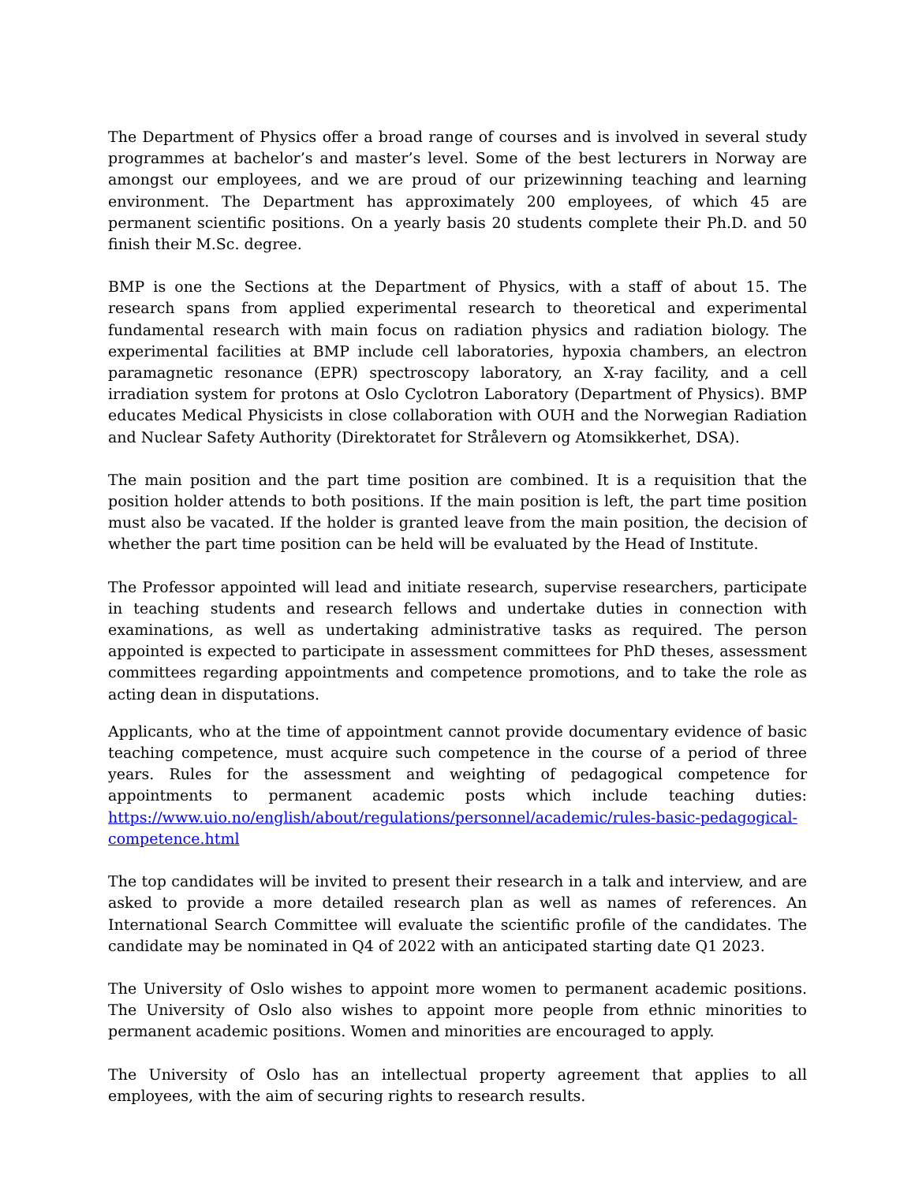The Department of Physics offer a broad range of courses and is involved in several study programmes at bachelor’s and master’s level. Some of the best lecturers in Norway are amongst our employees, and we are proud of our prizewinning teaching and learning environment. The Department has approximately 200 employees, of which 45 are permanent scientific positions. On a yearly basis 20 students complete their Ph.D. and 50 finish their M.Sc. degree.
BMP is one the Sections at the Department of Physics, with a staff of about 15. The research spans from applied experimental research to theoretical and experimental fundamental research with main focus on radiation physics and radiation biology. The experimental facilities at BMP include cell laboratories, hypoxia chambers, an electron paramagnetic resonance (EPR) spectroscopy laboratory, an X-ray facility, and a cell irradiation system for protons at Oslo Cyclotron Laboratory (Department of Physics). BMP educates Medical Physicists in close collaboration with OUH and the Norwegian Radiation and Nuclear Safety Authority (Direktoratet for Strålevern og Atomsikkerhet, DSA).
The main position and the part time position are combined. It is a requisition that the position holder attends to both positions. If the main position is left, the part time position must also be vacated. If the holder is granted leave from the main position, the decision of whether the part time position can be held will be evaluated by the Head of Institute.
The Professor appointed will lead and initiate research, supervise researchers, participate in teaching students and research fellows and undertake duties in connection with examinations, as well as undertaking administrative tasks as required. The person appointed is expected to participate in assessment committees for PhD theses, assessment committees regarding appointments and competence promotions, and to take the role as acting dean in disputations.
Applicants, who at the time of appointment cannot provide documentary evidence of basic teaching competence, must acquire such competence in the course of a period of three years. Rules for the assessment and weighting of pedagogical competence for appointments to permanent academic posts which include teaching duties: https://www.uio.no/english/about/regulations/personnel/academic/rules-basic-pedagogical-competence.html
The top candidates will be invited to present their research in a talk and interview, and are asked to provide a more detailed research plan as well as names of references. An International Search Committee will evaluate the scientific profile of the candidates. The candidate may be nominated in Q4 of 2022 with an anticipated starting date Q1 2023.
The University of Oslo wishes to appoint more women to permanent academic positions. The University of Oslo also wishes to appoint more people from ethnic minorities to permanent academic positions. Women and minorities are encouraged to apply.
The University of Oslo has an intellectual property agreement that applies to all employees, with the aim of securing rights to research results.